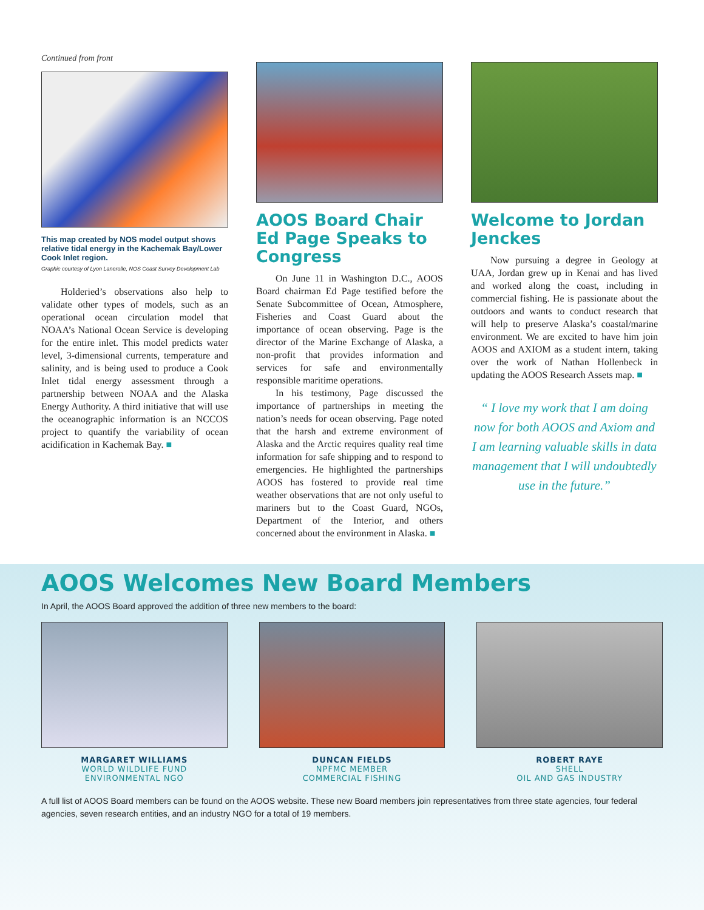Continued from front
This map created by NOS model output shows relative tidal energy in the Kachemak Bay/Lower Cook Inlet region.
Graphic courtesy of Lyon Lanerolle, NOS Coast Survey Development Lab
Holderied’s observations also help to validate other types of models, such as an operational ocean circulation model that NOAA’s National Ocean Service is developing for the entire inlet. This model predicts water level, 3-dimensional currents, temperature and salinity, and is being used to produce a Cook Inlet tidal energy assessment through a partnership between NOAA and the Alaska Energy Authority. A third initiative that will use the oceanographic information is an NCCOS project to quantify the variability of ocean acidification in Kachemak Bay. ■
AOOS Board Chair Ed Page Speaks to Congress
On June 11 in Washington D.C., AOOS Board chairman Ed Page testified before the Senate Subcommittee of Ocean, Atmosphere, Fisheries and Coast Guard about the importance of ocean observing. Page is the director of the Marine Exchange of Alaska, a non-profit that provides information and services for safe and environmentally responsible maritime operations.
In his testimony, Page discussed the importance of partnerships in meeting the nation’s needs for ocean observing. Page noted that the harsh and extreme environment of Alaska and the Arctic requires quality real time information for safe shipping and to respond to emergencies. He highlighted the partnerships AOOS has fostered to provide real time weather observations that are not only useful to mariners but to the Coast Guard, NGOs, Department of the Interior, and others concerned about the environment in Alaska. ■
Welcome to Jordan Jenckes
Now pursuing a degree in Geology at UAA, Jordan grew up in Kenai and has lived and worked along the coast, including in commercial fishing. He is passionate about the outdoors and wants to conduct research that will help to preserve Alaska’s coastal/marine environment. We are excited to have him join AOOS and AXIOM as a student intern, taking over the work of Nathan Hollenbeck in updating the AOOS Research Assets map. ■
“ I love my work that I am doing now for both AOOS and Axiom and I am learning valuable skills in data management that I will undoubtedly use in the future.”
AOOS Welcomes New Board Members
In April, the AOOS Board approved the addition of three new members to the board:
MARGARET WILLIAMS
WORLD WILDLIFE FUND
ENVIRONMENTAL NGO
DUNCAN FIELDS
NPFMC MEMBER
COMMERCIAL FISHING
ROBERT RAYE
SHELL
OIL AND GAS INDUSTRY
A full list of AOOS Board members can be found on the AOOS website. These new Board members join representatives from three state agencies, four federal agencies, seven research entities, and an industry NGO for a total of 19 members.